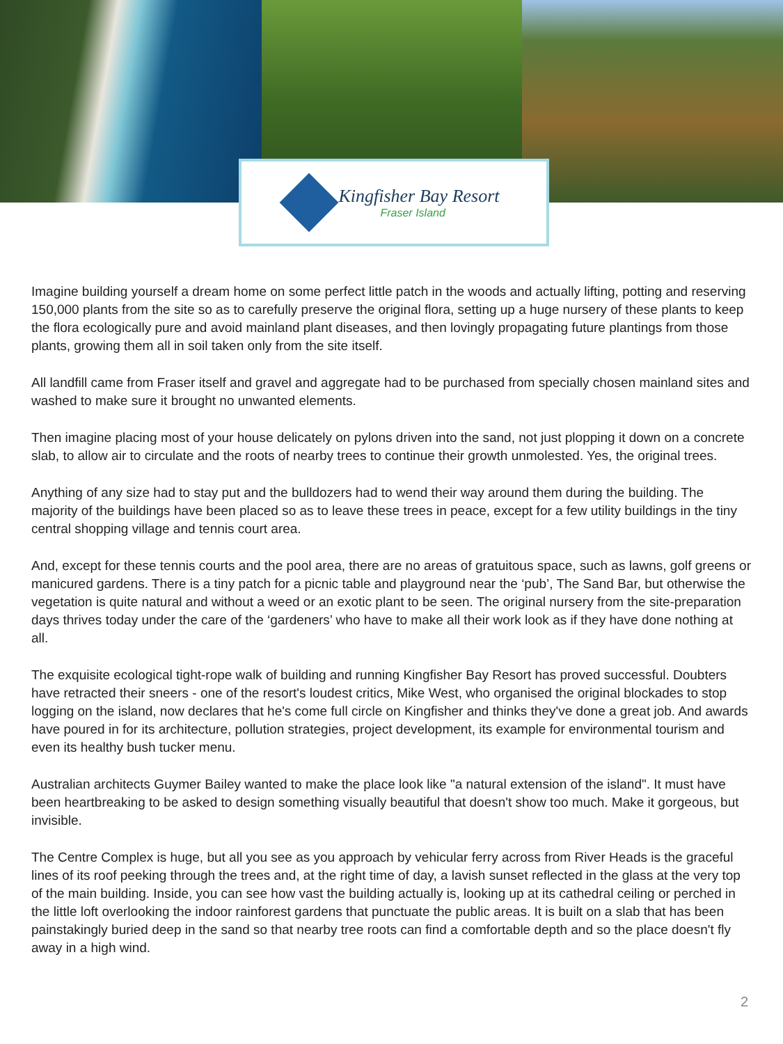Kingfisher Bay Resort
Fraser Island
Imagine building yourself a dream home on some perfect little patch in the woods and actually lifting, potting and reserving 150,000 plants from the site so as to carefully preserve the original flora, setting up a huge nursery of these plants to keep the flora ecologically pure and avoid mainland plant diseases, and then lovingly propagating future plantings from those plants, growing them all in soil taken only from the site itself.
All landfill came from Fraser itself and gravel and aggregate had to be purchased from specially chosen mainland sites and washed to make sure it brought no unwanted elements.
Then imagine placing most of your house delicately on pylons driven into the sand, not just plopping it down on a concrete slab, to allow air to circulate and the roots of nearby trees to continue their growth unmolested. Yes, the original trees.
Anything of any size had to stay put and the bulldozers had to wend their way around them during the building. The majority of the buildings have been placed so as to leave these trees in peace, except for a few utility buildings in the tiny central shopping village and tennis court area.
And, except for these tennis courts and the pool area, there are no areas of gratuitous space, such as lawns, golf greens or manicured gardens. There is a tiny patch for a picnic table and playground near the ‘pub’, The Sand Bar, but otherwise the vegetation is quite natural and without a weed or an exotic plant to be seen. The original nursery from the site-preparation days thrives today under the care of the ‘gardeners’ who have to make all their work look as if they have done nothing at all.
The exquisite ecological tight-rope walk of building and running Kingfisher Bay Resort has proved successful. Doubters have retracted their sneers - one of the resort's loudest critics, Mike West, who organised the original blockades to stop logging on the island, now declares that he's come full circle on Kingfisher and thinks they've done a great job. And awards have poured in for its architecture, pollution strategies, project development, its example for environmental tourism and even its healthy bush tucker menu.
Australian architects Guymer Bailey wanted to make the place look like "a natural extension of the island". It must have been heartbreaking to be asked to design something visually beautiful that doesn't show too much. Make it gorgeous, but invisible.
The Centre Complex is huge, but all you see as you approach by vehicular ferry across from River Heads is the graceful lines of its roof peeking through the trees and, at the right time of day, a lavish sunset reflected in the glass at the very top of the main building. Inside, you can see how vast the building actually is, looking up at its cathedral ceiling or perched in the little loft overlooking the indoor rainforest gardens that punctuate the public areas. It is built on a slab that has been painstakingly buried deep in the sand so that nearby tree roots can find a comfortable depth and so the place doesn't fly away in a high wind.
2